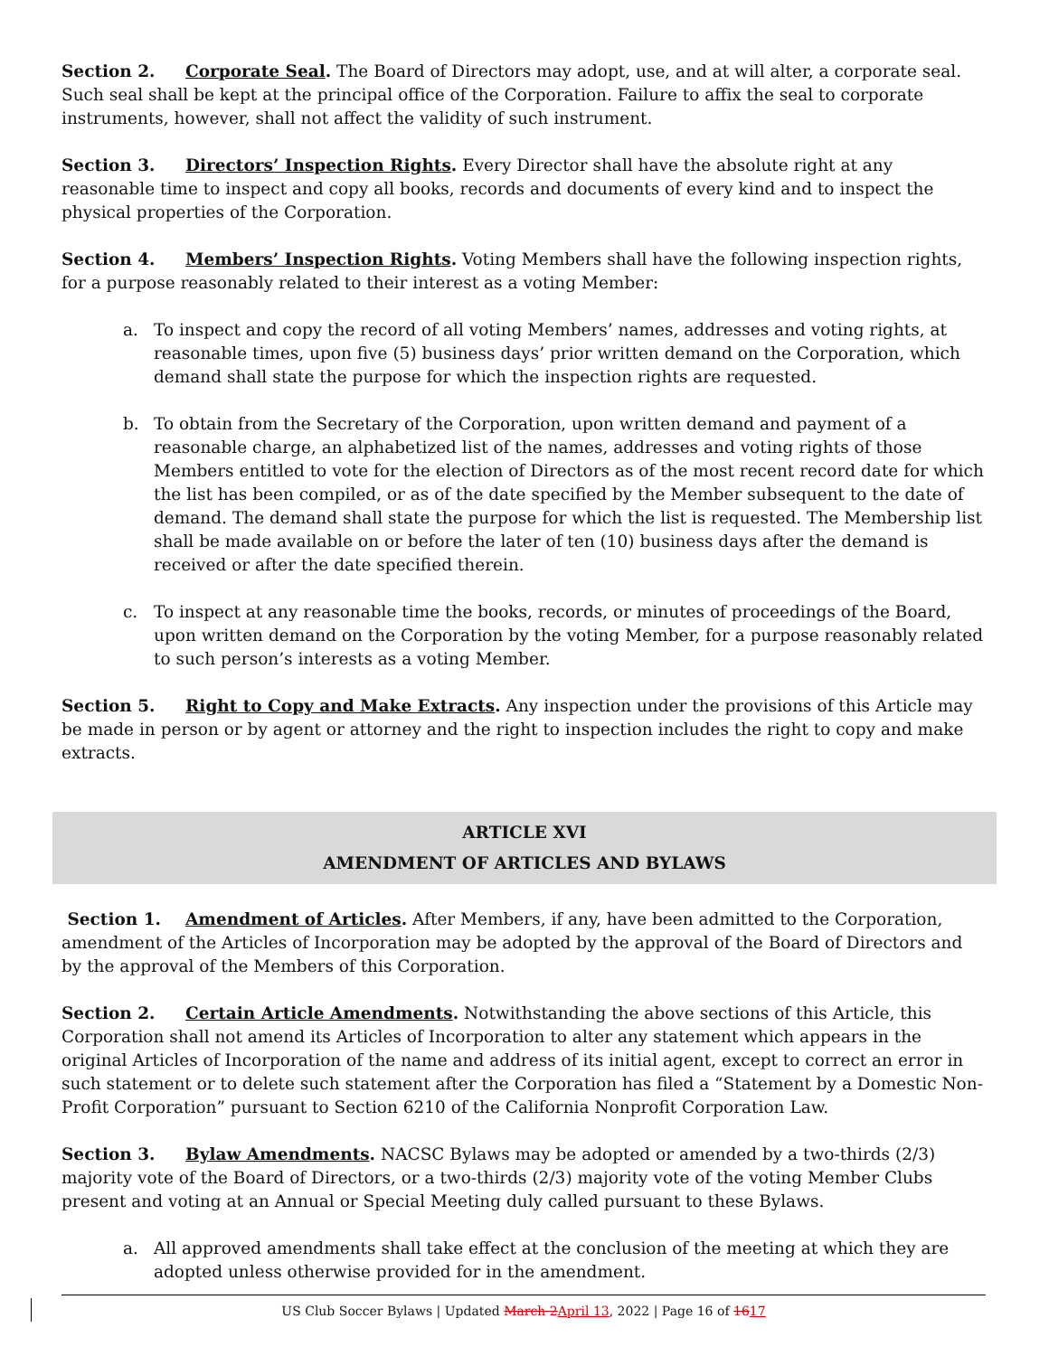Section 2. Corporate Seal. The Board of Directors may adopt, use, and at will alter, a corporate seal. Such seal shall be kept at the principal office of the Corporation. Failure to affix the seal to corporate instruments, however, shall not affect the validity of such instrument.
Section 3. Directors’ Inspection Rights. Every Director shall have the absolute right at any reasonable time to inspect and copy all books, records and documents of every kind and to inspect the physical properties of the Corporation.
Section 4. Members’ Inspection Rights. Voting Members shall have the following inspection rights, for a purpose reasonably related to their interest as a voting Member:
a. To inspect and copy the record of all voting Members’ names, addresses and voting rights, at reasonable times, upon five (5) business days’ prior written demand on the Corporation, which demand shall state the purpose for which the inspection rights are requested.
b. To obtain from the Secretary of the Corporation, upon written demand and payment of a reasonable charge, an alphabetized list of the names, addresses and voting rights of those Members entitled to vote for the election of Directors as of the most recent record date for which the list has been compiled, or as of the date specified by the Member subsequent to the date of demand. The demand shall state the purpose for which the list is requested. The Membership list shall be made available on or before the later of ten (10) business days after the demand is received or after the date specified therein.
c. To inspect at any reasonable time the books, records, or minutes of proceedings of the Board, upon written demand on the Corporation by the voting Member, for a purpose reasonably related to such person’s interests as a voting Member.
Section 5. Right to Copy and Make Extracts. Any inspection under the provisions of this Article may be made in person or by agent or attorney and the right to inspection includes the right to copy and make extracts.
ARTICLE XVI
AMENDMENT OF ARTICLES AND BYLAWS
Section 1. Amendment of Articles. After Members, if any, have been admitted to the Corporation, amendment of the Articles of Incorporation may be adopted by the approval of the Board of Directors and by the approval of the Members of this Corporation.
Section 2. Certain Article Amendments. Notwithstanding the above sections of this Article, this Corporation shall not amend its Articles of Incorporation to alter any statement which appears in the original Articles of Incorporation of the name and address of its initial agent, except to correct an error in such statement or to delete such statement after the Corporation has filed a “Statement by a Domestic Non-Profit Corporation” pursuant to Section 6210 of the California Nonprofit Corporation Law.
Section 3. Bylaw Amendments. NACSC Bylaws may be adopted or amended by a two-thirds (2/3) majority vote of the Board of Directors, or a two-thirds (2/3) majority vote of the voting Member Clubs present and voting at an Annual or Special Meeting duly called pursuant to these Bylaws.
a. All approved amendments shall take effect at the conclusion of the meeting at which they are adopted unless otherwise provided for in the amendment.
US Club Soccer Bylaws | Updated March 2 April 13, 2022 | Page 16 of 1617